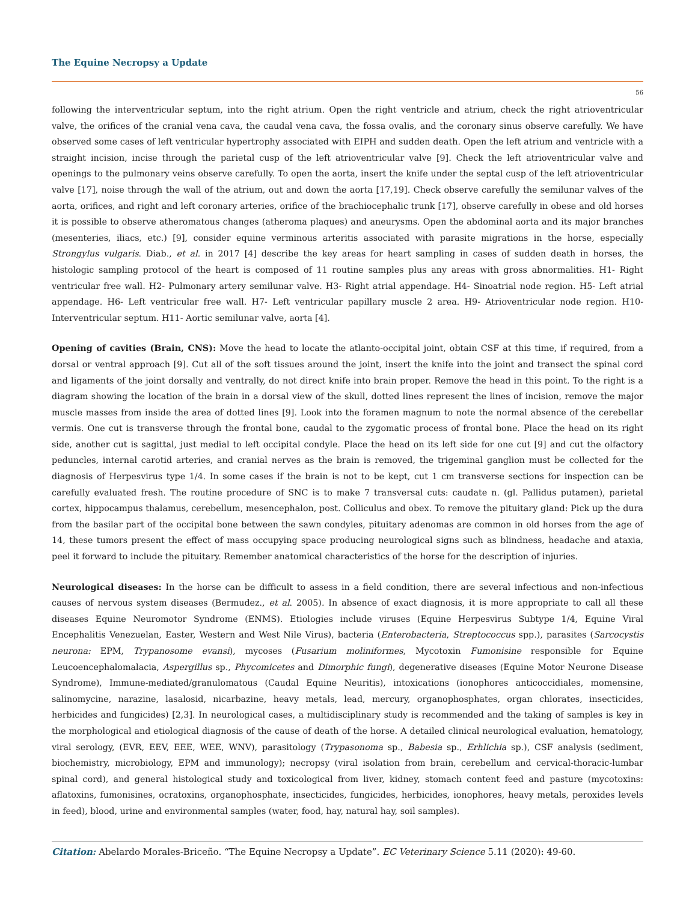The Equine Necropsy a Update
56
following the interventricular septum, into the right atrium. Open the right ventricle and atrium, check the right atrioventricular valve, the orifices of the cranial vena cava, the caudal vena cava, the fossa ovalis, and the coronary sinus observe carefully. We have observed some cases of left ventricular hypertrophy associated with EIPH and sudden death. Open the left atrium and ventricle with a straight incision, incise through the parietal cusp of the left atrioventricular valve [9]. Check the left atrioventricular valve and openings to the pulmonary veins observe carefully. To open the aorta, insert the knife under the septal cusp of the left atrioventricular valve [17], noise through the wall of the atrium, out and down the aorta [17,19]. Check observe carefully the semilunar valves of the aorta, orifices, and right and left coronary arteries, orifice of the brachiocephalic trunk [17], observe carefully in obese and old horses it is possible to observe atheromatous changes (atheroma plaques) and aneurysms. Open the abdominal aorta and its major branches (mesenteries, iliacs, etc.) [9], consider equine verminous arteritis associated with parasite migrations in the horse, especially Strongylus vulgaris. Diab., et al. in 2017 [4] describe the key areas for heart sampling in cases of sudden death in horses, the histologic sampling protocol of the heart is composed of 11 routine samples plus any areas with gross abnormalities. H1- Right ventricular free wall. H2- Pulmonary artery semilunar valve. H3- Right atrial appendage. H4- Sinoatrial node region. H5- Left atrial appendage. H6- Left ventricular free wall. H7- Left ventricular papillary muscle 2 area. H9- Atrioventricular node region. H10- Interventricular septum. H11- Aortic semilunar valve, aorta [4].
Opening of cavities (Brain, CNS): Move the head to locate the atlanto-occipital joint, obtain CSF at this time, if required, from a dorsal or ventral approach [9]. Cut all of the soft tissues around the joint, insert the knife into the joint and transect the spinal cord and ligaments of the joint dorsally and ventrally, do not direct knife into brain proper. Remove the head in this point. To the right is a diagram showing the location of the brain in a dorsal view of the skull, dotted lines represent the lines of incision, remove the major muscle masses from inside the area of dotted lines [9]. Look into the foramen magnum to note the normal absence of the cerebellar vermis. One cut is transverse through the frontal bone, caudal to the zygomatic process of frontal bone. Place the head on its right side, another cut is sagittal, just medial to left occipital condyle. Place the head on its left side for one cut [9] and cut the olfactory peduncles, internal carotid arteries, and cranial nerves as the brain is removed, the trigeminal ganglion must be collected for the diagnosis of Herpesvirus type 1/4. In some cases if the brain is not to be kept, cut 1 cm transverse sections for inspection can be carefully evaluated fresh. The routine procedure of SNC is to make 7 transversal cuts: caudate n. (gl. Pallidus putamen), parietal cortex, hippocampus thalamus, cerebellum, mesencephalon, post. Colliculus and obex. To remove the pituitary gland: Pick up the dura from the basilar part of the occipital bone between the sawn condyles, pituitary adenomas are common in old horses from the age of 14, these tumors present the effect of mass occupying space producing neurological signs such as blindness, headache and ataxia, peel it forward to include the pituitary. Remember anatomical characteristics of the horse for the description of injuries.
Neurological diseases: In the horse can be difficult to assess in a field condition, there are several infectious and non-infectious causes of nervous system diseases (Bermudez., et al. 2005). In absence of exact diagnosis, it is more appropriate to call all these diseases Equine Neuromotor Syndrome (ENMS). Etiologies include viruses (Equine Herpesvirus Subtype 1/4, Equine Viral Encephalitis Venezuelan, Easter, Western and West Nile Virus), bacteria (Enterobacteria, Streptococcus spp.), parasites (Sarcocystis neurona: EPM, Trypanosome evansi), mycoses (Fusarium moliniformes, Mycotoxin Fumonisine responsible for Equine Leucoencephalomalacia, Aspergillus sp., Phycomicetes and Dimorphic fungi), degenerative diseases (Equine Motor Neurone Disease Syndrome), Immune-mediated/granulomatous (Caudal Equine Neuritis), intoxications (ionophores anticoccidiales, momensine, salinomycine, narazine, lasalosid, nicarbazine, heavy metals, lead, mercury, organophosphates, organ chlorates, insecticides, herbicides and fungicides) [2,3]. In neurological cases, a multidisciplinary study is recommended and the taking of samples is key in the morphological and etiological diagnosis of the cause of death of the horse. A detailed clinical neurological evaluation, hematology, viral serology, (EVR, EEV, EEE, WEE, WNV), parasitology (Trypasonoma sp., Babesia sp., Erhlichia sp.), CSF analysis (sediment, biochemistry, microbiology, EPM and immunology); necropsy (viral isolation from brain, cerebellum and cervical-thoracic-lumbar spinal cord), and general histological study and toxicological from liver, kidney, stomach content feed and pasture (mycotoxins: aflatoxins, fumonisines, ocratoxins, organophosphate, insecticides, fungicides, herbicides, ionophores, heavy metals, peroxides levels in feed), blood, urine and environmental samples (water, food, hay, natural hay, soil samples).
Citation: Abelardo Morales-Briceño. “The Equine Necropsy a Update”. EC Veterinary Science 5.11 (2020): 49-60.